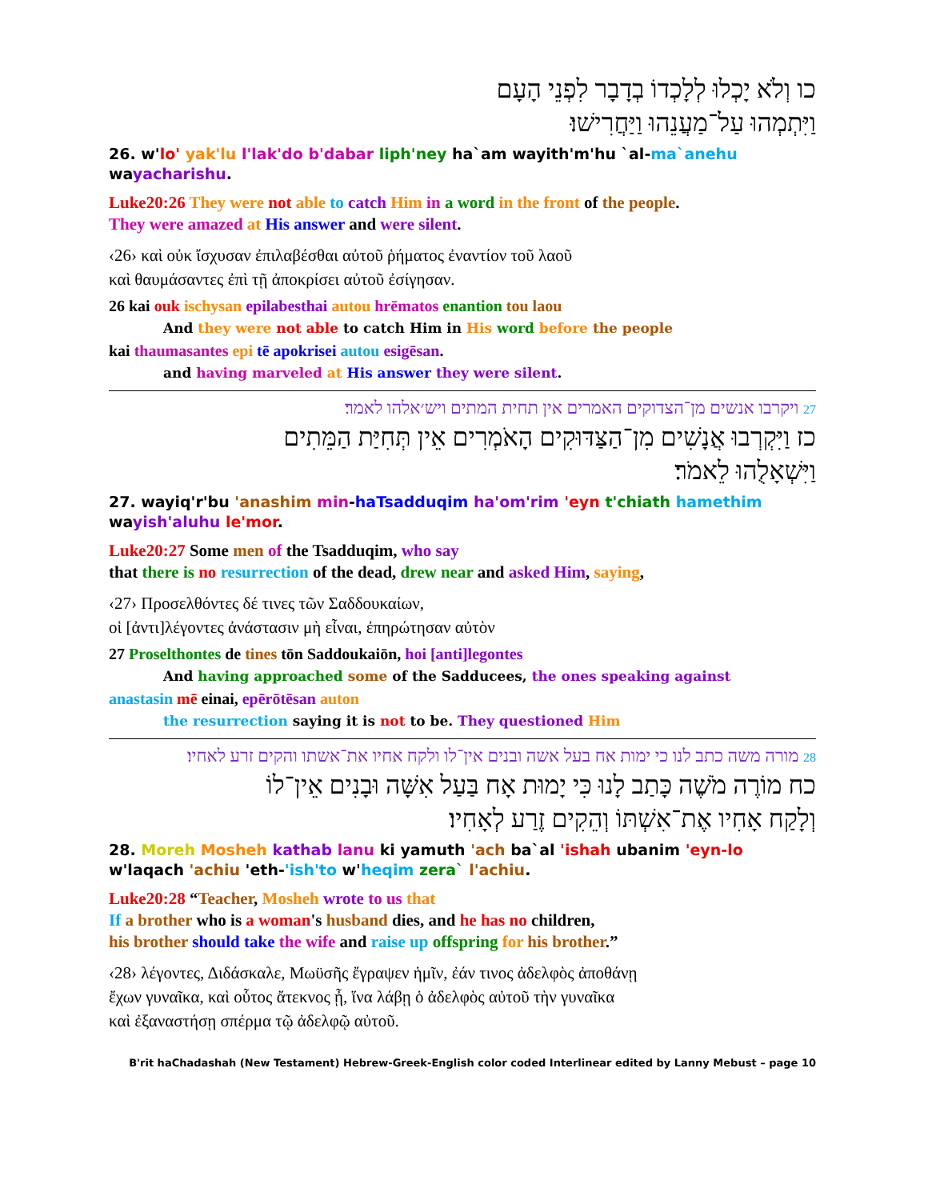כו וְלֹא יָכְלוּ לְלָכְדוֹ בְדָבָר לִפְנֵי הָעָם
וַיִּתְמְהוּ עַל־מַעֲנֵהוּ וַיַּחֲרִישׁוּ׃
26. w'lo' yak'lu l'lak'do b'dabar liph'ney ha`am wayith'm'hu `al-ma`anehu wayacharishu.
Luke20:26 They were not able to catch Him in a word in the front of the people.
They were amazed at His answer and were silent.
‹26› καὶ οὐκ ἴσχυσαν ἐπιλαβέσθαι αὐτοῦ ῥήματος ἐναντίον τοῦ λαοῦ
καὶ θαυμάσαντες ἐπὶ τῇ ἀποκρίσει αὐτοῦ ἐσίγησαν.
26 kai ouk ischysan epilabesthai autou hrēmatos enantion tou laou
And they were not able to catch Him in His word before the people
kai thaumasantes epi tē apokrisei autou esigēsan.
and having marveled at His answer they were silent.
27 ויקרבו אנשים מן־הצדוקים האמרים אין תחית המתים ויש׳אלהו לאמר׃
כז וַיִּקְרְבוּ אֲנָשִׁים מִן־הַצַּדּוּקִים הָאֹמְרִים אֵין תְּחִיַּת הַמֵּתִים
וַיִּשְׁאָלֻהוּ לֵאמֹר׃
27. wayiq'r'bu 'anashim min-haTsadduqim ha'om'rim 'eyn t'chiath hamethim
wayish'aluhu le'mor.
Luke20:27 Some men of the Tsadduqim, who say
that there is no resurrection of the dead, drew near and asked Him, saying,
‹27› Προσελθόντες δέ τινες τῶν Σαδδουκαίων,
οἱ [ἀντι]λέγοντες ἀνάστασιν μὴ εἶναι, ἐπηρώτησαν αὐτὸν
27 Proselthontes de tines tōn Saddoukaiōn, hoi [anti]legontes
And having approached some of the Sadducees, the ones speaking against
anastasin mē einai, epērōtēsan auton
the resurrection saying it is not to be. They questioned Him
28 מורה משה כתב לנו כי ימות אח בעל אשה ובנים אין־לו ולקח אחיו את־אשתו והקים זרע לאחיו׃
כח מוֹרֶה מֹשֶׁה כָּתַב לָנוּ כִּי יָמוּת אָח בַּעַל אִשָּׁה וּבָנִים אֵין־לוֹ
וְלָקַח אָחִיו אֶת־אִשְׁתּוֹ וְהֵקִים זֶרַע לְאָחִיו׃
28. Moreh Mosheh kathab lanu ki yamuth 'ach ba`al 'ishah ubanim 'eyn-lo
w'laqach 'achiu 'eth-'ish'to w'heqim zera` l'achiu.
Luke20:28 “Teacher, Mosheh wrote to us that
If a brother who is a woman's husband dies, and he has no children,
his brother should take the wife and raise up offspring for his brother.”
‹28› λέγοντες, Διδάσκαλε, Μωϋσῆς ἔγραψεν ἡμῖν, ἐάν τινος ἀδελφὸς ἀποθάνῃ
ἔχων γυναῖκα, καὶ οὗτος ἄτεκνος ᾖ, ἵνα λάβῃ ὁ ἀδελφὸς αὐτοῦ τὴν γυναῖκα
καὶ ἐξαναστήσῃ σπέρμα τῷ ἀδελφῷ αὐτοῦ.
B'rit haChadashah (New Testament) Hebrew-Greek-English color coded Interlinear edited by Lanny Mebust – page 10